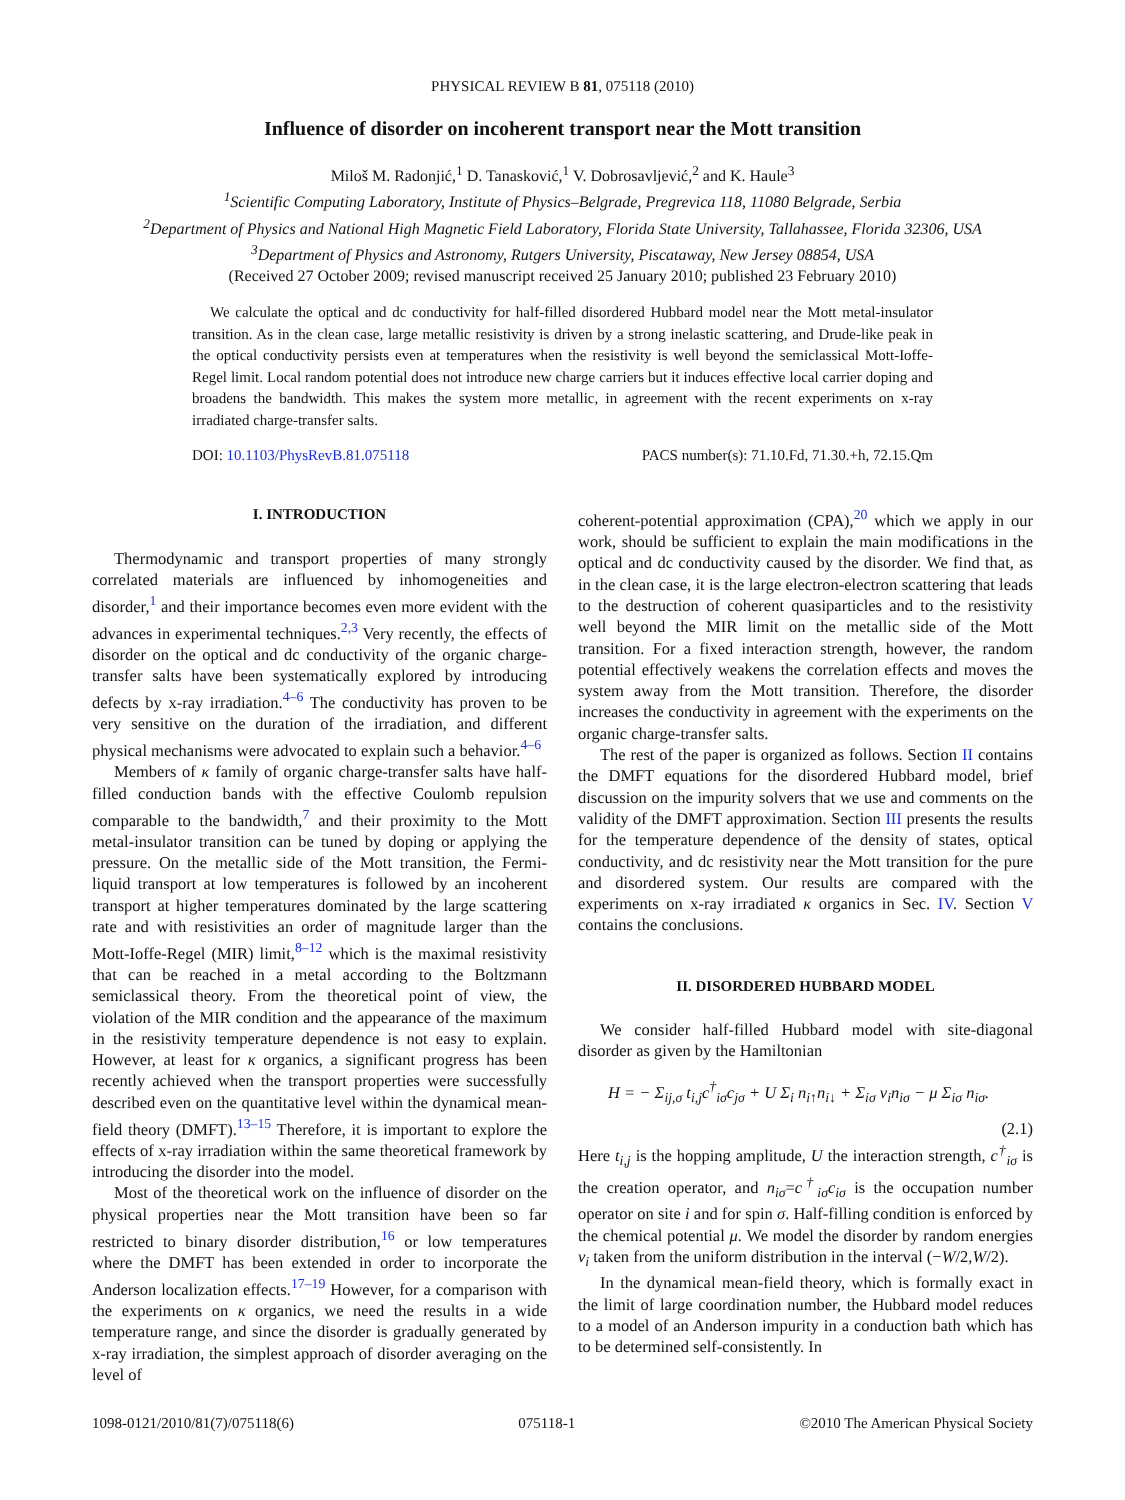PHYSICAL REVIEW B 81, 075118 (2010)
Influence of disorder on incoherent transport near the Mott transition
Miloš M. Radonjić,<sup>1</sup> D. Tanasković,<sup>1</sup> V. Dobrosavljević,<sup>2</sup> and K. Haule<sup>3</sup>
<sup>1</sup> Scientific Computing Laboratory, Institute of Physics–Belgrade, Pregrevica 118, 11080 Belgrade, Serbia
<sup>2</sup> Department of Physics and National High Magnetic Field Laboratory, Florida State University, Tallahassee, Florida 32306, USA
<sup>3</sup> Department of Physics and Astronomy, Rutgers University, Piscataway, New Jersey 08854, USA
(Received 27 October 2009; revised manuscript received 25 January 2010; published 23 February 2010)
We calculate the optical and dc conductivity for half-filled disordered Hubbard model near the Mott metal-insulator transition. As in the clean case, large metallic resistivity is driven by a strong inelastic scattering, and Drude-like peak in the optical conductivity persists even at temperatures when the resistivity is well beyond the semiclassical Mott-Ioffe-Regel limit. Local random potential does not introduce new charge carriers but it induces effective local carrier doping and broadens the bandwidth. This makes the system more metallic, in agreement with the recent experiments on x-ray irradiated charge-transfer salts.
DOI: 10.1103/PhysRevB.81.075118 PACS number(s): 71.10.Fd, 71.30.+h, 72.15.Qm
I. INTRODUCTION
Thermodynamic and transport properties of many strongly correlated materials are influenced by inhomogeneities and disorder,<sup>1</sup> and their importance becomes even more evident with the advances in experimental techniques.<sup>2,3</sup> Very recently, the effects of disorder on the optical and dc conductivity of the organic charge-transfer salts have been systematically explored by introducing defects by x-ray irradiation.<sup>4–6</sup> The conductivity has proven to be very sensitive on the duration of the irradiation, and different physical mechanisms were advocated to explain such a behavior.<sup>4–6</sup>
Members of κ family of organic charge-transfer salts have half-filled conduction bands with the effective Coulomb repulsion comparable to the bandwidth,<sup>7</sup> and their proximity to the Mott metal-insulator transition can be tuned by doping or applying the pressure. On the metallic side of the Mott transition, the Fermi-liquid transport at low temperatures is followed by an incoherent transport at higher temperatures dominated by the large scattering rate and with resistivities an order of magnitude larger than the Mott-Ioffe-Regel (MIR) limit,<sup>8–12</sup> which is the maximal resistivity that can be reached in a metal according to the Boltzmann semiclassical theory. From the theoretical point of view, the violation of the MIR condition and the appearance of the maximum in the resistivity temperature dependence is not easy to explain. However, at least for κ organics, a significant progress has been recently achieved when the transport properties were successfully described even on the quantitative level within the dynamical mean-field theory (DMFT).<sup>13–15</sup> Therefore, it is important to explore the effects of x-ray irradiation within the same theoretical framework by introducing the disorder into the model.
Most of the theoretical work on the influence of disorder on the physical properties near the Mott transition have been so far restricted to binary disorder distribution,<sup>16</sup> or low temperatures where the DMFT has been extended in order to incorporate the Anderson localization effects.<sup>17–19</sup> However, for a comparison with the experiments on κ organics, we need the results in a wide temperature range, and since the disorder is gradually generated by x-ray irradiation, the simplest approach of disorder averaging on the level of
coherent-potential approximation (CPA),<sup>20</sup> which we apply in our work, should be sufficient to explain the main modifications in the optical and dc conductivity caused by the disorder. We find that, as in the clean case, it is the large electron-electron scattering that leads to the destruction of coherent quasiparticles and to the resistivity well beyond the MIR limit on the metallic side of the Mott transition. For a fixed interaction strength, however, the random potential effectively weakens the correlation effects and moves the system away from the Mott transition. Therefore, the disorder increases the conductivity in agreement with the experiments on the organic charge-transfer salts.
The rest of the paper is organized as follows. Section II contains the DMFT equations for the disordered Hubbard model, brief discussion on the impurity solvers that we use and comments on the validity of the DMFT approximation. Section III presents the results for the temperature dependence of the density of states, optical conductivity, and dc resistivity near the Mott transition for the pure and disordered system. Our results are compared with the experiments on x-ray irradiated κ organics in Sec. IV. Section V contains the conclusions.
II. DISORDERED HUBBARD MODEL
We consider half-filled Hubbard model with site-diagonal disorder as given by the Hamiltonian
H = − Σ<sub>ij,σ</sub> t<sub>i,j</sub>c<sup>†</sup><sub>iσ</sub>c<sub>jσ</sub> + U Σ<sub>i</sub> n<sub>i↑</sub>n<sub>i↓</sub> + Σ<sub>iσ</sub> v<sub>i</sub>n<sub>iσ</sub> − μ Σ<sub>iσ</sub> n<sub>iσ</sub>.
(2.1)
Here t<sub>i,j</sub> is the hopping amplitude, U the interaction strength, c<sup>†</sup><sub>iσ</sub> is the creation operator, and n<sub>iσ</sub>=c<sup>†</sup><sub>iσ</sub>c<sub>iσ</sub> is the occupation number operator on site i and for spin σ. Half-filling condition is enforced by the chemical potential μ. We model the disorder by random energies v<sub>i</sub> taken from the uniform distribution in the interval (−W/2,W/2).
In the dynamical mean-field theory, which is formally exact in the limit of large coordination number, the Hubbard model reduces to a model of an Anderson impurity in a conduction bath which has to be determined self-consistently. In
1098-0121/2010/81(7)/075118(6) 075118-1 ©2010 The American Physical Society